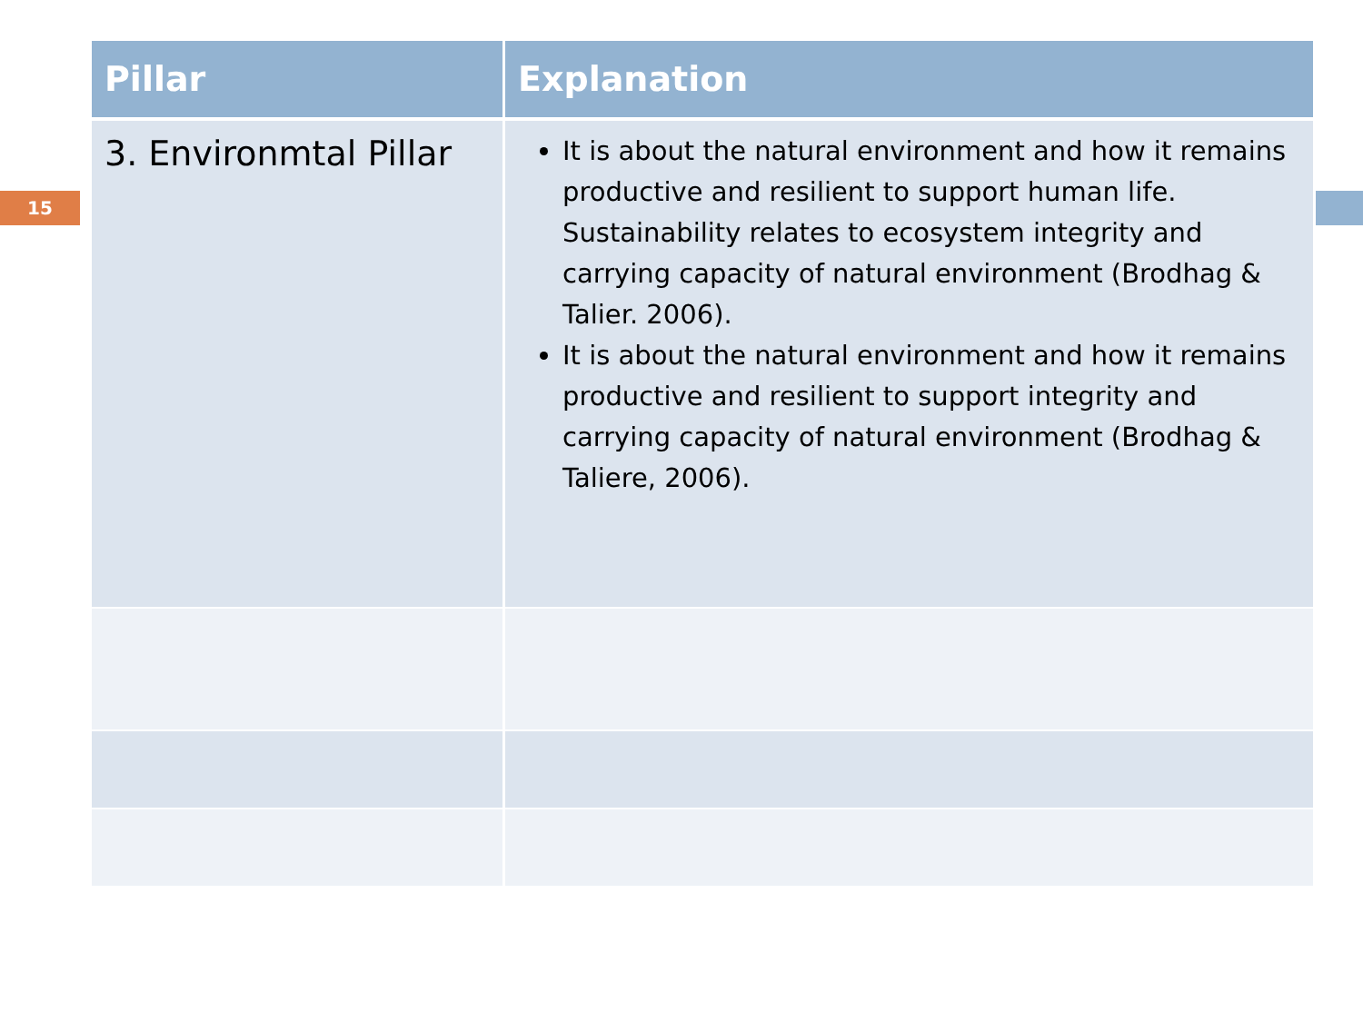15
| Pillar | Explanation |
| --- | --- |
| 3. Environmtal Pillar | It is about the natural environment and how it remains productive and resilient to support human life. Sustainability relates to ecosystem integrity and carrying capacity of natural environment (Brodhag & Talier. 2006). It is about the natural environment and how it remains productive and resilient to support integrity and carrying capacity of natural environment (Brodhag & Taliere, 2006). |